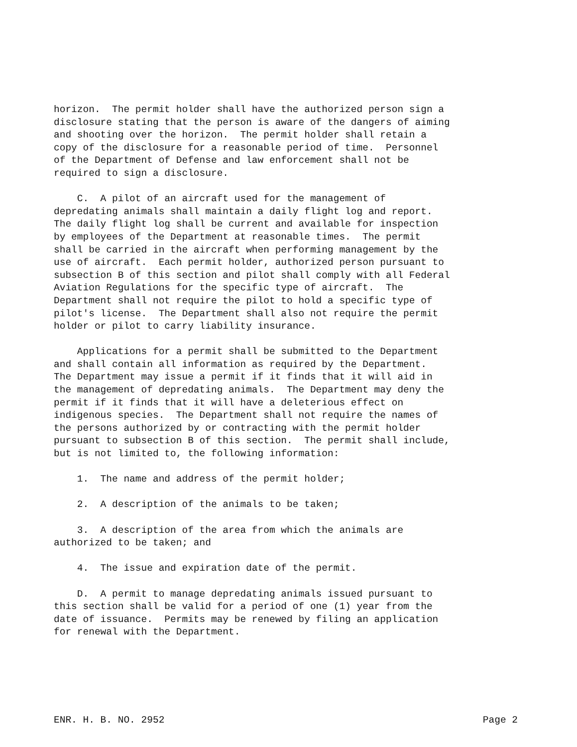horizon. The permit holder shall have the authorized person sign a disclosure stating that the person is aware of the dangers of aiming and shooting over the horizon. The permit holder shall retain a copy of the disclosure for a reasonable period of time. Personnel of the Department of Defense and law enforcement shall not be required to sign a disclosure.
C. A pilot of an aircraft used for the management of depredating animals shall maintain a daily flight log and report. The daily flight log shall be current and available for inspection by employees of the Department at reasonable times. The permit shall be carried in the aircraft when performing management by the use of aircraft. Each permit holder, authorized person pursuant to subsection B of this section and pilot shall comply with all Federal Aviation Regulations for the specific type of aircraft. The Department shall not require the pilot to hold a specific type of pilot's license. The Department shall also not require the permit holder or pilot to carry liability insurance.
Applications for a permit shall be submitted to the Department and shall contain all information as required by the Department. The Department may issue a permit if it finds that it will aid in the management of depredating animals. The Department may deny the permit if it finds that it will have a deleterious effect on indigenous species. The Department shall not require the names of the persons authorized by or contracting with the permit holder pursuant to subsection B of this section. The permit shall include, but is not limited to, the following information:
1. The name and address of the permit holder;
2. A description of the animals to be taken;
3. A description of the area from which the animals are authorized to be taken; and
4. The issue and expiration date of the permit.
D. A permit to manage depredating animals issued pursuant to this section shall be valid for a period of one (1) year from the date of issuance. Permits may be renewed by filing an application for renewal with the Department.
ENR. H. B. NO. 2952 Page 2